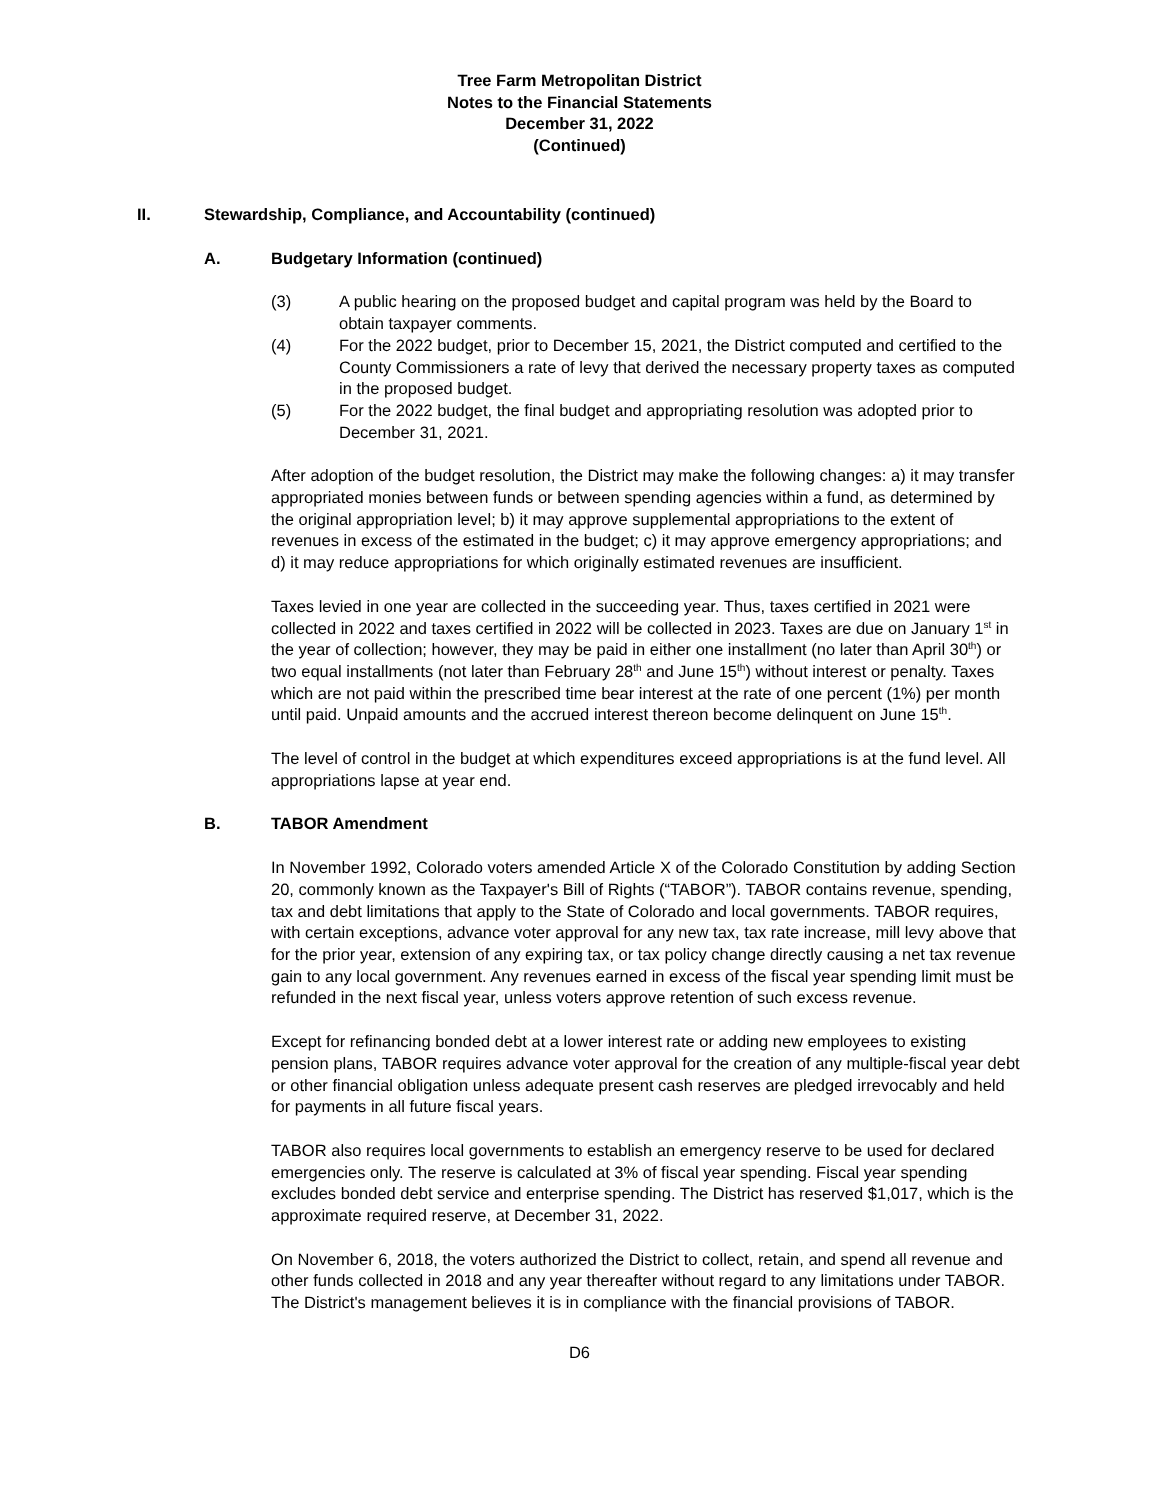Tree Farm Metropolitan District
Notes to the Financial Statements
December 31, 2022
(Continued)
II. Stewardship, Compliance, and Accountability (continued)
A. Budgetary Information (continued)
(3) A public hearing on the proposed budget and capital program was held by the Board to obtain taxpayer comments.
(4) For the 2022 budget, prior to December 15, 2021, the District computed and certified to the County Commissioners a rate of levy that derived the necessary property taxes as computed in the proposed budget.
(5) For the 2022 budget, the final budget and appropriating resolution was adopted prior to December 31, 2021.
After adoption of the budget resolution, the District may make the following changes: a) it may transfer appropriated monies between funds or between spending agencies within a fund, as determined by the original appropriation level; b) it may approve supplemental appropriations to the extent of revenues in excess of the estimated in the budget; c) it may approve emergency appropriations; and d) it may reduce appropriations for which originally estimated revenues are insufficient.
Taxes levied in one year are collected in the succeeding year. Thus, taxes certified in 2021 were collected in 2022 and taxes certified in 2022 will be collected in 2023. Taxes are due on January 1<sup>st</sup> in the year of collection; however, they may be paid in either one installment (no later than April 30<sup>th</sup>) or two equal installments (not later than February 28<sup>th</sup> and June 15<sup>th</sup>) without interest or penalty. Taxes which are not paid within the prescribed time bear interest at the rate of one percent (1%) per month until paid. Unpaid amounts and the accrued interest thereon become delinquent on June 15<sup>th</sup>.
The level of control in the budget at which expenditures exceed appropriations is at the fund level. All appropriations lapse at year end.
B. TABOR Amendment
In November 1992, Colorado voters amended Article X of the Colorado Constitution by adding Section 20, commonly known as the Taxpayer's Bill of Rights (“TABOR”). TABOR contains revenue, spending, tax and debt limitations that apply to the State of Colorado and local governments. TABOR requires, with certain exceptions, advance voter approval for any new tax, tax rate increase, mill levy above that for the prior year, extension of any expiring tax, or tax policy change directly causing a net tax revenue gain to any local government. Any revenues earned in excess of the fiscal year spending limit must be refunded in the next fiscal year, unless voters approve retention of such excess revenue.
Except for refinancing bonded debt at a lower interest rate or adding new employees to existing pension plans, TABOR requires advance voter approval for the creation of any multiple-fiscal year debt or other financial obligation unless adequate present cash reserves are pledged irrevocably and held for payments in all future fiscal years.
TABOR also requires local governments to establish an emergency reserve to be used for declared emergencies only. The reserve is calculated at 3% of fiscal year spending. Fiscal year spending excludes bonded debt service and enterprise spending. The District has reserved $1,017, which is the approximate required reserve, at December 31, 2022.
On November 6, 2018, the voters authorized the District to collect, retain, and spend all revenue and other funds collected in 2018 and any year thereafter without regard to any limitations under TABOR. The District's management believes it is in compliance with the financial provisions of TABOR.
D6